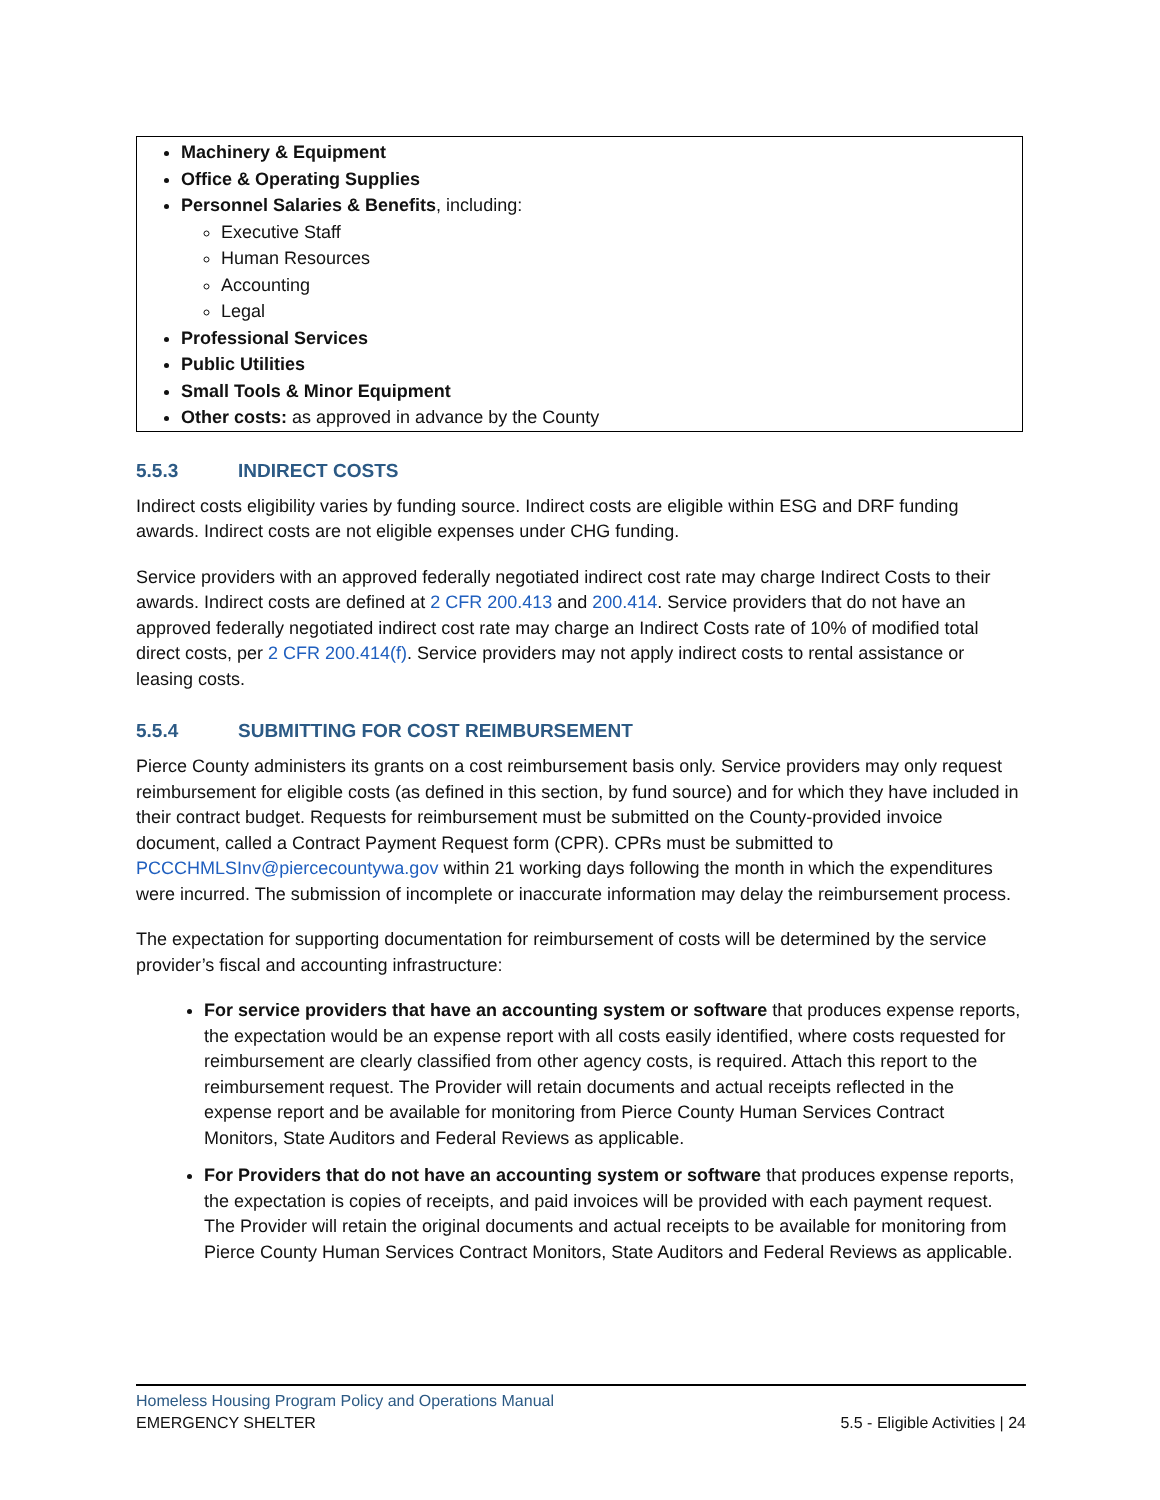Machinery & Equipment
Office & Operating Supplies
Personnel Salaries & Benefits, including:
Executive Staff
Human Resources
Accounting
Legal
Professional Services
Public Utilities
Small Tools & Minor Equipment
Other costs: as approved in advance by the County
5.5.3 INDIRECT COSTS
Indirect costs eligibility varies by funding source. Indirect costs are eligible within ESG and DRF funding awards. Indirect costs are not eligible expenses under CHG funding.
Service providers with an approved federally negotiated indirect cost rate may charge Indirect Costs to their awards. Indirect costs are defined at 2 CFR 200.413 and 200.414. Service providers that do not have an approved federally negotiated indirect cost rate may charge an Indirect Costs rate of 10% of modified total direct costs, per 2 CFR 200.414(f). Service providers may not apply indirect costs to rental assistance or leasing costs.
5.5.4 SUBMITTING FOR COST REIMBURSEMENT
Pierce County administers its grants on a cost reimbursement basis only. Service providers may only request reimbursement for eligible costs (as defined in this section, by fund source) and for which they have included in their contract budget. Requests for reimbursement must be submitted on the County-provided invoice document, called a Contract Payment Request form (CPR). CPRs must be submitted to PCCCHMLSInv@piercecountywa.gov within 21 working days following the month in which the expenditures were incurred. The submission of incomplete or inaccurate information may delay the reimbursement process.
The expectation for supporting documentation for reimbursement of costs will be determined by the service provider’s fiscal and accounting infrastructure:
For service providers that have an accounting system or software that produces expense reports, the expectation would be an expense report with all costs easily identified, where costs requested for reimbursement are clearly classified from other agency costs, is required. Attach this report to the reimbursement request. The Provider will retain documents and actual receipts reflected in the expense report and be available for monitoring from Pierce County Human Services Contract Monitors, State Auditors and Federal Reviews as applicable.
For Providers that do not have an accounting system or software that produces expense reports, the expectation is copies of receipts, and paid invoices will be provided with each payment request. The Provider will retain the original documents and actual receipts to be available for monitoring from Pierce County Human Services Contract Monitors, State Auditors and Federal Reviews as applicable.
Homeless Housing Program Policy and Operations Manual
EMERGENCY SHELTER 5.5 - Eligible Activities | 24